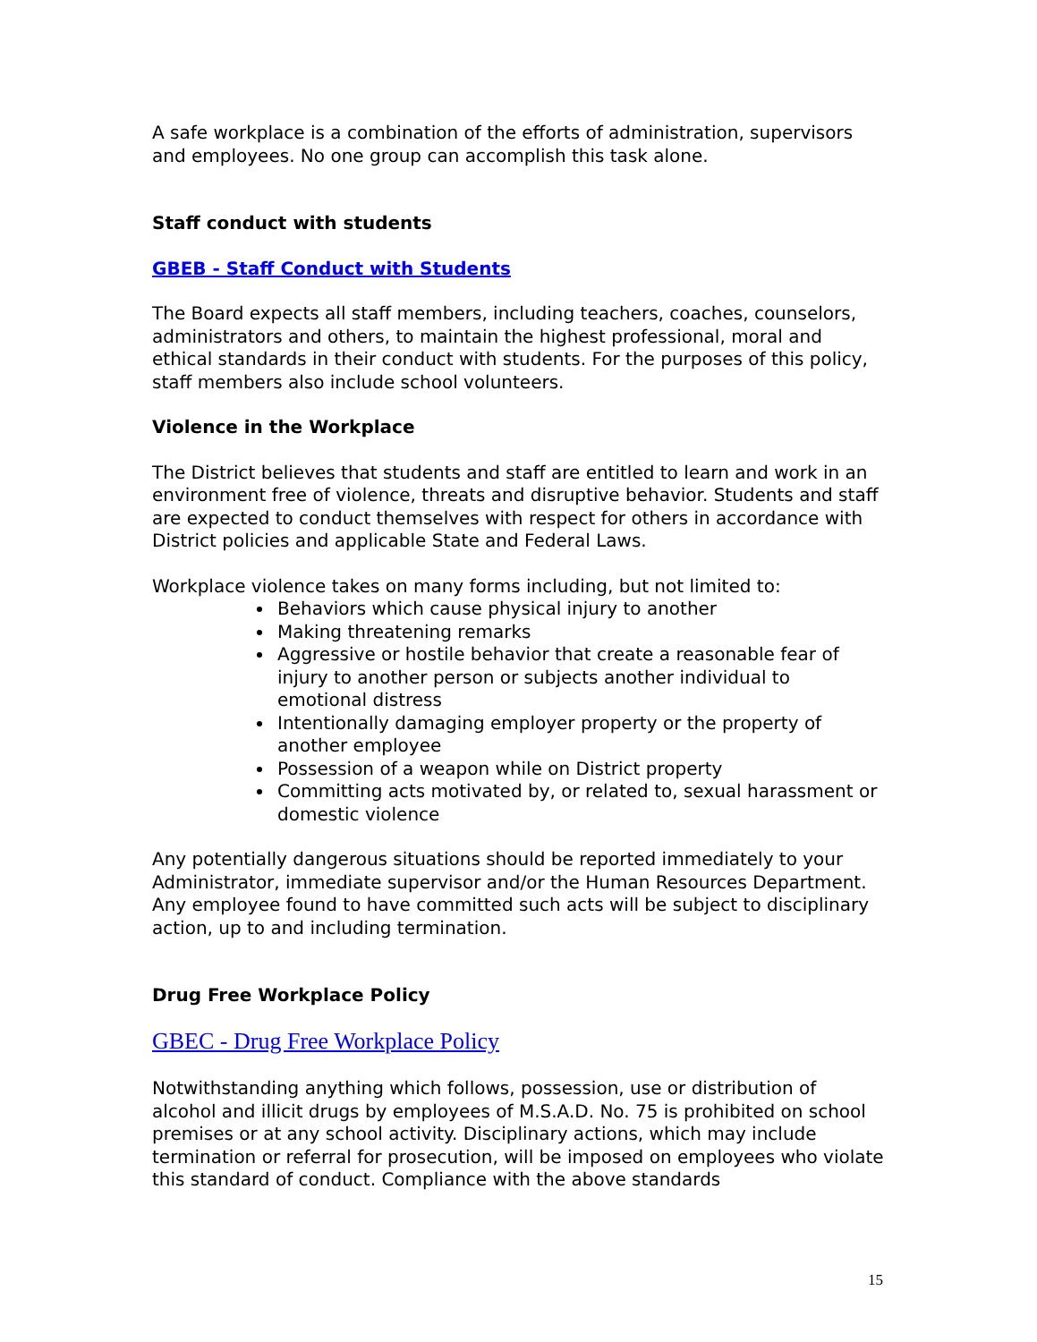A safe workplace is a combination of the efforts of administration, supervisors and employees. No one group can accomplish this task alone.
Staff conduct with students
GBEB - Staff Conduct with Students
The Board expects all staff members, including teachers, coaches, counselors, administrators and others, to maintain the highest professional, moral and ethical standards in their conduct with students. For the purposes of this policy, staff members also include school volunteers.
Violence in the Workplace
The District believes that students and staff are entitled to learn and work in an environment free of violence, threats and disruptive behavior. Students and staff are expected to conduct themselves with respect for others in accordance with District policies and applicable State and Federal Laws.
Workplace violence takes on many forms including, but not limited to:
Behaviors which cause physical injury to another
Making threatening remarks
Aggressive or hostile behavior that create a reasonable fear of injury to another person or subjects another individual to emotional distress
Intentionally damaging employer property or the property of another employee
Possession of a weapon while on District property
Committing acts motivated by, or related to, sexual harassment or domestic violence
Any potentially dangerous situations should be reported immediately to your Administrator, immediate supervisor and/or the Human Resources Department. Any employee found to have committed such acts will be subject to disciplinary action, up to and including termination.
Drug Free Workplace Policy
GBEC - Drug Free Workplace Policy
Notwithstanding anything which follows, possession, use or distribution of alcohol and illicit drugs by employees of M.S.A.D. No. 75 is prohibited on school premises or at any school activity. Disciplinary actions, which may include termination or referral for prosecution, will be imposed on employees who violate this standard of conduct. Compliance with the above standards
15